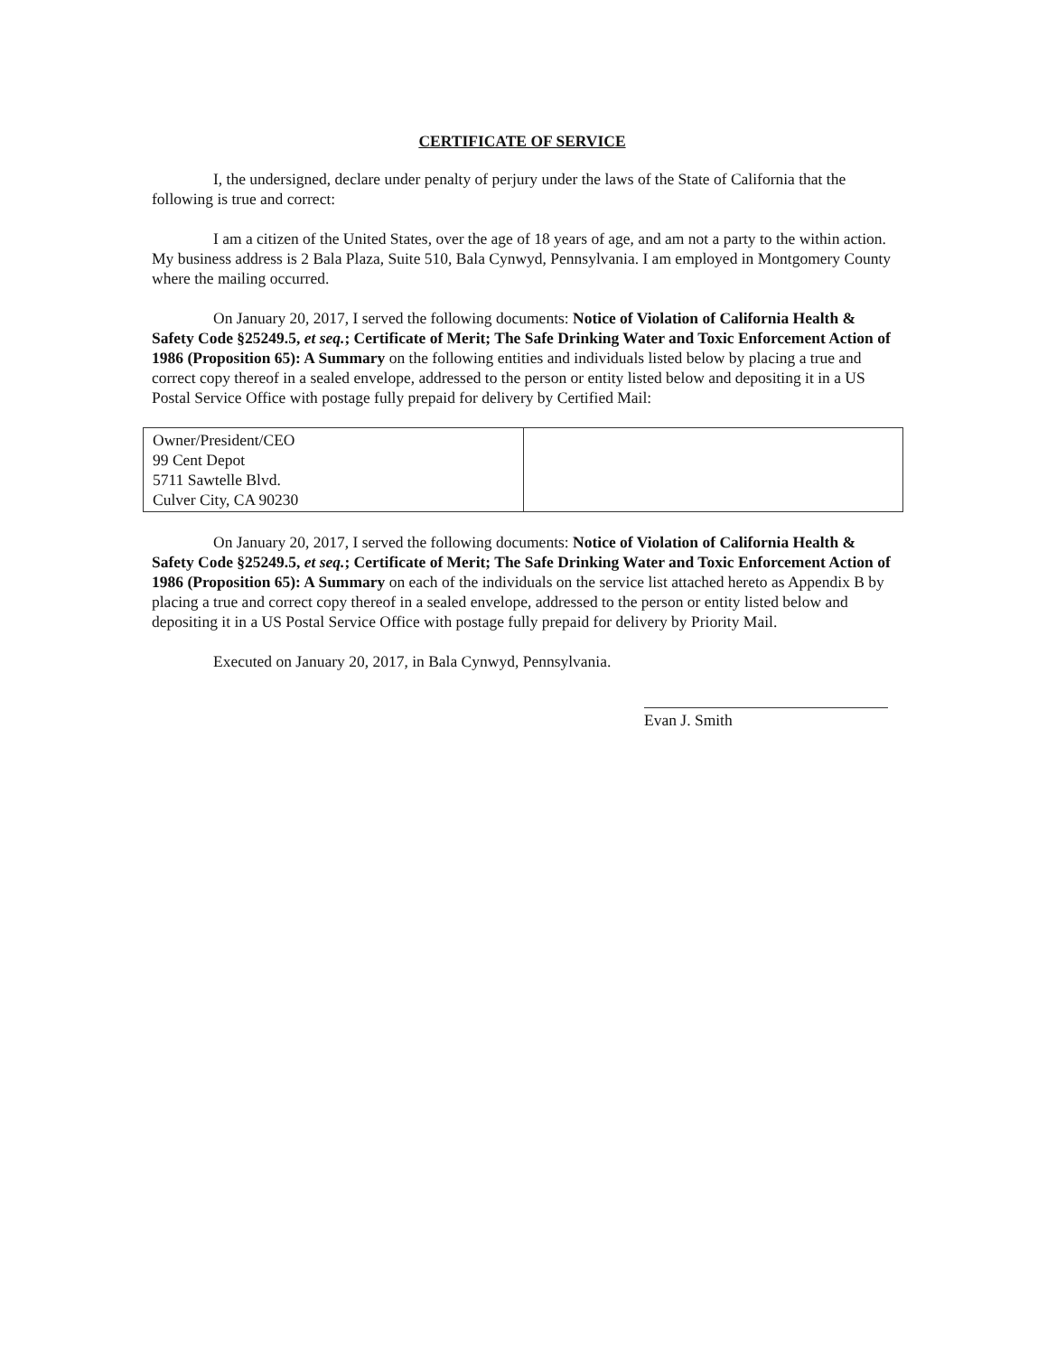CERTIFICATE OF SERVICE
I, the undersigned, declare under penalty of perjury under the laws of the State of California that the following is true and correct:
I am a citizen of the United States, over the age of 18 years of age, and am not a party to the within action. My business address is 2 Bala Plaza, Suite 510, Bala Cynwyd, Pennsylvania. I am employed in Montgomery County where the mailing occurred.
On January 20, 2017, I served the following documents: Notice of Violation of California Health & Safety Code §25249.5, et seq.; Certificate of Merit; The Safe Drinking Water and Toxic Enforcement Action of 1986 (Proposition 65): A Summary on the following entities and individuals listed below by placing a true and correct copy thereof in a sealed envelope, addressed to the person or entity listed below and depositing it in a US Postal Service Office with postage fully prepaid for delivery by Certified Mail:
| Owner/President/CEO 99 Cent Depot 5711 Sawtelle Blvd. Culver City, CA 90230 | |
On January 20, 2017, I served the following documents: Notice of Violation of California Health & Safety Code §25249.5, et seq.; Certificate of Merit; The Safe Drinking Water and Toxic Enforcement Action of 1986 (Proposition 65): A Summary on each of the individuals on the service list attached hereto as Appendix B by placing a true and correct copy thereof in a sealed envelope, addressed to the person or entity listed below and depositing it in a US Postal Service Office with postage fully prepaid for delivery by Priority Mail.
Executed on January 20, 2017, in Bala Cynwyd, Pennsylvania.
Evan J. Smith